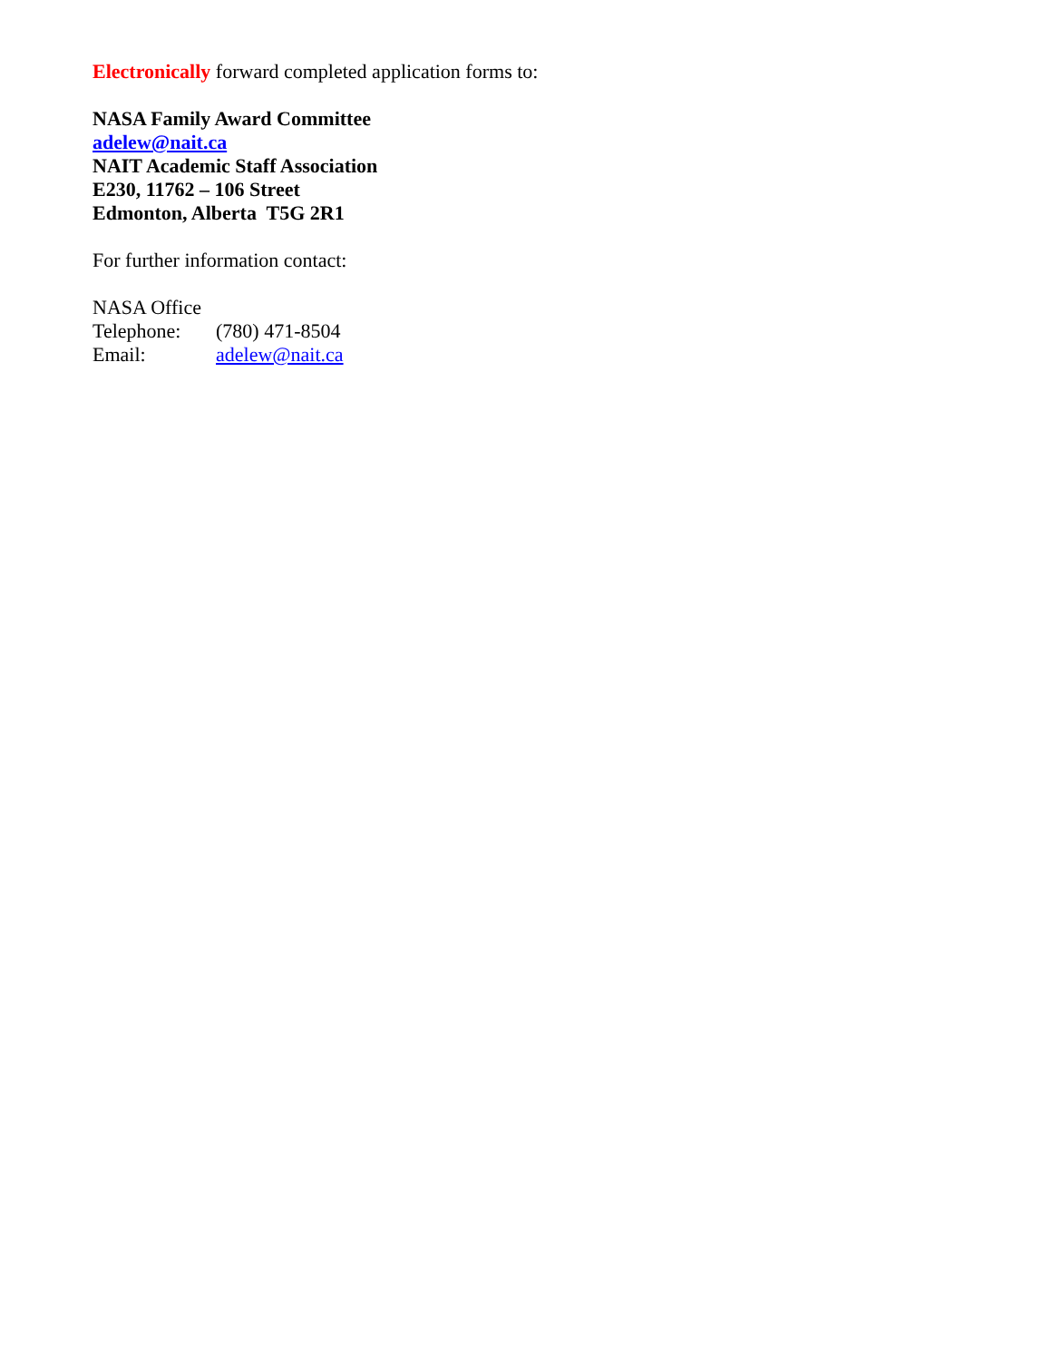Electronically forward completed application forms to:
NASA Family Award Committee
adelew@nait.ca
NAIT Academic Staff Association
E230, 11762 – 106 Street
Edmonton, Alberta T5G 2R1
For further information contact:
NASA Office
Telephone: (780) 471-8504
Email: adelew@nait.ca